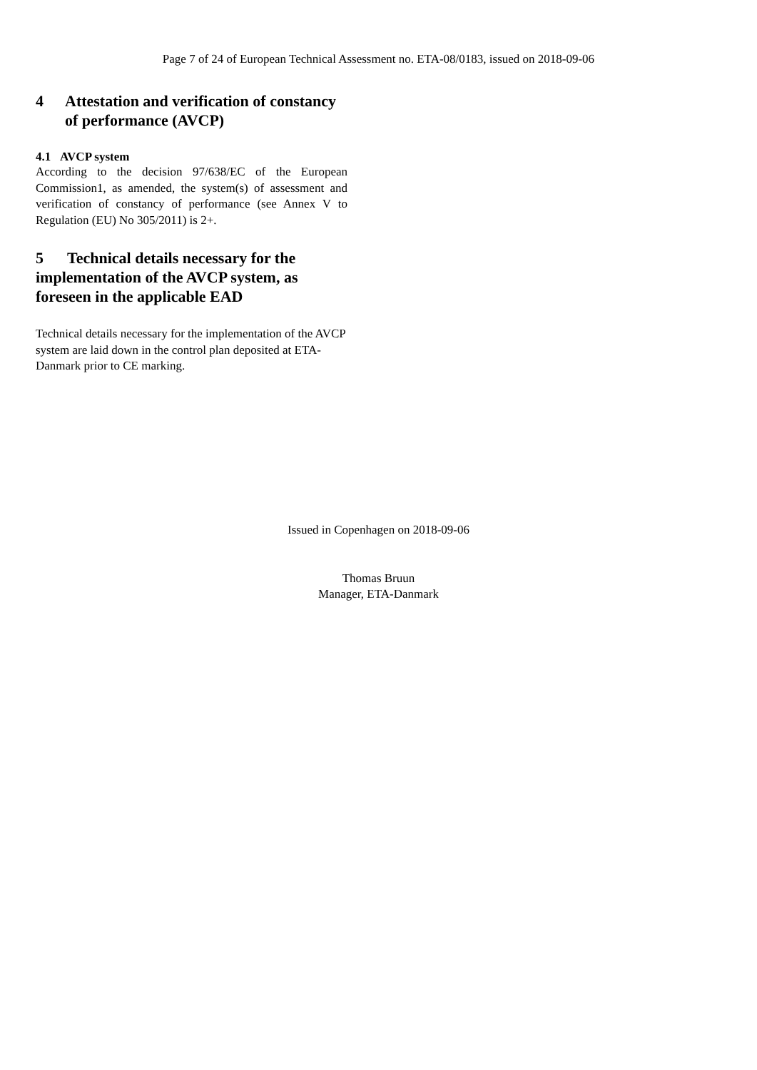Page 7 of 24 of European Technical Assessment no. ETA-08/0183, issued on 2018-09-06
4 Attestation and verification of constancy of performance (AVCP)
4.1 AVCP system
According to the decision 97/638/EC of the European Commission1, as amended, the system(s) of assessment and verification of constancy of performance (see Annex V to Regulation (EU) No 305/2011) is 2+.
5 Technical details necessary for the implementation of the AVCP system, as foreseen in the applicable EAD
Technical details necessary for the implementation of the AVCP system are laid down in the control plan deposited at ETA-Danmark prior to CE marking.
Issued in Copenhagen on 2018-09-06
Thomas Bruun
Manager, ETA-Danmark